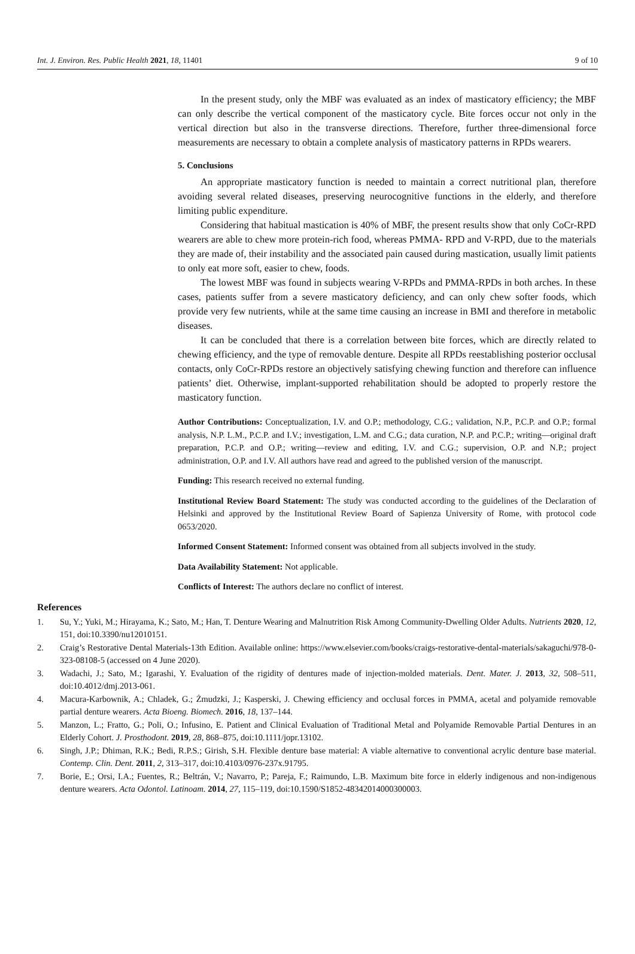Int. J. Environ. Res. Public Health 2021, 18, 11401 9 of 10
In the present study, only the MBF was evaluated as an index of masticatory efficiency; the MBF can only describe the vertical component of the masticatory cycle. Bite forces occur not only in the vertical direction but also in the transverse directions. Therefore, further three-dimensional force measurements are necessary to obtain a complete analysis of masticatory patterns in RPDs wearers.
5. Conclusions
An appropriate masticatory function is needed to maintain a correct nutritional plan, therefore avoiding several related diseases, preserving neurocognitive functions in the elderly, and therefore limiting public expenditure.
Considering that habitual mastication is 40% of MBF, the present results show that only CoCr-RPD wearers are able to chew more protein-rich food, whereas PMMA- RPD and V-RPD, due to the materials they are made of, their instability and the associated pain caused during mastication, usually limit patients to only eat more soft, easier to chew, foods.
The lowest MBF was found in subjects wearing V-RPDs and PMMA-RPDs in both arches. In these cases, patients suffer from a severe masticatory deficiency, and can only chew softer foods, which provide very few nutrients, while at the same time causing an increase in BMI and therefore in metabolic diseases.
It can be concluded that there is a correlation between bite forces, which are directly related to chewing efficiency, and the type of removable denture. Despite all RPDs reestablishing posterior occlusal contacts, only CoCr-RPDs restore an objectively satisfying chewing function and therefore can influence patients’ diet. Otherwise, implant-supported rehabilitation should be adopted to properly restore the masticatory function.
Author Contributions: Conceptualization, I.V. and O.P.; methodology, C.G.; validation, N.P., P.C.P. and O.P.; formal analysis, N.P. L.M., P.C.P. and I.V.; investigation, L.M. and C.G.; data curation, N.P. and P.C.P.; writing—original draft preparation, P.C.P. and O.P.; writing—review and editing, I.V. and C.G.; supervision, O.P. and N.P.; project administration, O.P. and I.V. All authors have read and agreed to the published version of the manuscript.
Funding: This research received no external funding.
Institutional Review Board Statement: The study was conducted according to the guidelines of the Declaration of Helsinki and approved by the Institutional Review Board of Sapienza University of Rome, with protocol code 0653/2020.
Informed Consent Statement: Informed consent was obtained from all subjects involved in the study.
Data Availability Statement: Not applicable.
Conflicts of Interest: The authors declare no conflict of interest.
References
1. Su, Y.; Yuki, M.; Hirayama, K.; Sato, M.; Han, T. Denture Wearing and Malnutrition Risk Among Community-Dwelling Older Adults. Nutrients 2020, 12, 151, doi:10.3390/nu12010151.
2. Craig’s Restorative Dental Materials-13th Edition. Available online: https://www.elsevier.com/books/craigs-restorative-dental-materials/sakaguchi/978-0-323-08108-5 (accessed on 4 June 2020).
3. Wadachi, J.; Sato, M.; Igarashi, Y. Evaluation of the rigidity of dentures made of injection-molded materials. Dent. Mater. J. 2013, 32, 508–511, doi:10.4012/dmj.2013-061.
4. Macura-Karbownik, A.; Chladek, G.; Żmudzki, J.; Kasperski, J. Chewing efficiency and occlusal forces in PMMA, acetal and polyamide removable partial denture wearers. Acta Bioeng. Biomech. 2016, 18, 137–144.
5. Manzon, L.; Fratto, G.; Poli, O.; Infusino, E. Patient and Clinical Evaluation of Traditional Metal and Polyamide Removable Partial Dentures in an Elderly Cohort. J. Prosthodont. 2019, 28, 868–875, doi:10.1111/jopr.13102.
6. Singh, J.P.; Dhiman, R.K.; Bedi, R.P.S.; Girish, S.H. Flexible denture base material: A viable alternative to conventional acrylic denture base material. Contemp. Clin. Dent. 2011, 2, 313–317, doi:10.4103/0976-237x.91795.
7. Borie, E.; Orsi, I.A.; Fuentes, R.; Beltrán, V.; Navarro, P.; Pareja, F.; Raimundo, L.B. Maximum bite force in elderly indigenous and non-indigenous denture wearers. Acta Odontol. Latinoam. 2014, 27, 115–119, doi:10.1590/S1852-48342014000300003.